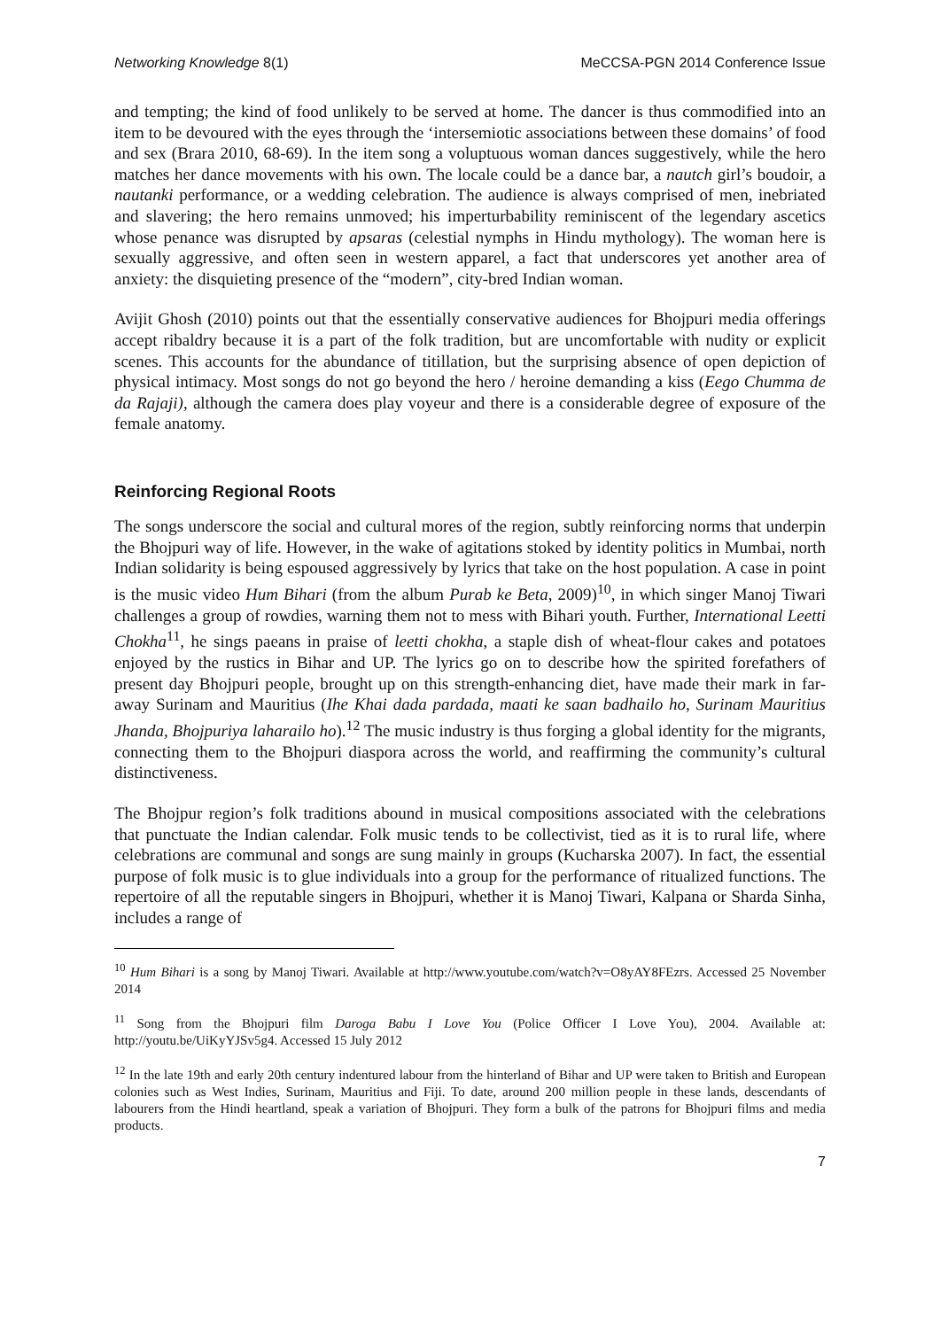Networking Knowledge 8(1) MeCCSA-PGN 2014 Conference Issue
and tempting; the kind of food unlikely to be served at home. The dancer is thus commodified into an item to be devoured with the eyes through the ‘intersemiotic associations between these domains’ of food and sex (Brara 2010, 68-69). In the item song a voluptuous woman dances suggestively, while the hero matches her dance movements with his own. The locale could be a dance bar, a nautch girl’s boudoir, a nautanki performance, or a wedding celebration. The audience is always comprised of men, inebriated and slavering; the hero remains unmoved; his imperturbability reminiscent of the legendary ascetics whose penance was disrupted by apsaras (celestial nymphs in Hindu mythology). The woman here is sexually aggressive, and often seen in western apparel, a fact that underscores yet another area of anxiety: the disquieting presence of the “modern”, city-bred Indian woman.
Avijit Ghosh (2010) points out that the essentially conservative audiences for Bhojpuri media offerings accept ribaldry because it is a part of the folk tradition, but are uncomfortable with nudity or explicit scenes. This accounts for the abundance of titillation, but the surprising absence of open depiction of physical intimacy. Most songs do not go beyond the hero / heroine demanding a kiss (Eego Chumma de da Rajaji), although the camera does play voyeur and there is a considerable degree of exposure of the female anatomy.
Reinforcing Regional Roots
The songs underscore the social and cultural mores of the region, subtly reinforcing norms that underpin the Bhojpuri way of life. However, in the wake of agitations stoked by identity politics in Mumbai, north Indian solidarity is being espoused aggressively by lyrics that take on the host population. A case in point is the music video Hum Bihari (from the album Purab ke Beta, 2009)<sup>10</sup>, in which singer Manoj Tiwari challenges a group of rowdies, warning them not to mess with Bihari youth. Further, International Leetti Chokha<sup>11</sup>, he sings paeans in praise of leetti chokha, a staple dish of wheat-flour cakes and potatoes enjoyed by the rustics in Bihar and UP. The lyrics go on to describe how the spirited forefathers of present day Bhojpuri people, brought up on this strength-enhancing diet, have made their mark in far-away Surinam and Mauritius (Ihe Khai dada pardada, maati ke saan badhailo ho, Surinam Mauritius Jhanda, Bhojpuriya laharailo ho).<sup>12</sup> The music industry is thus forging a global identity for the migrants, connecting them to the Bhojpuri diaspora across the world, and reaffirming the community’s cultural distinctiveness.
The Bhojpur region’s folk traditions abound in musical compositions associated with the celebrations that punctuate the Indian calendar. Folk music tends to be collectivist, tied as it is to rural life, where celebrations are communal and songs are sung mainly in groups (Kucharska 2007). In fact, the essential purpose of folk music is to glue individuals into a group for the performance of ritualized functions. The repertoire of all the reputable singers in Bhojpuri, whether it is Manoj Tiwari, Kalpana or Sharda Sinha, includes a range of
<sup>10</sup> Hum Bihari is a song by Manoj Tiwari. Available at http://www.youtube.com/watch?v=O8yAY8FEzrs. Accessed 25 November 2014
<sup>11</sup> Song from the Bhojpuri film Daroga Babu I Love You (Police Officer I Love You), 2004. Available at: http://youtu.be/UiKyYJSv5g4. Accessed 15 July 2012
<sup>12</sup> In the late 19th and early 20th century indentured labour from the hinterland of Bihar and UP were taken to British and European colonies such as West Indies, Surinam, Mauritius and Fiji. To date, around 200 million people in these lands, descendants of labourers from the Hindi heartland, speak a variation of Bhojpuri. They form a bulk of the patrons for Bhojpuri films and media products.
7